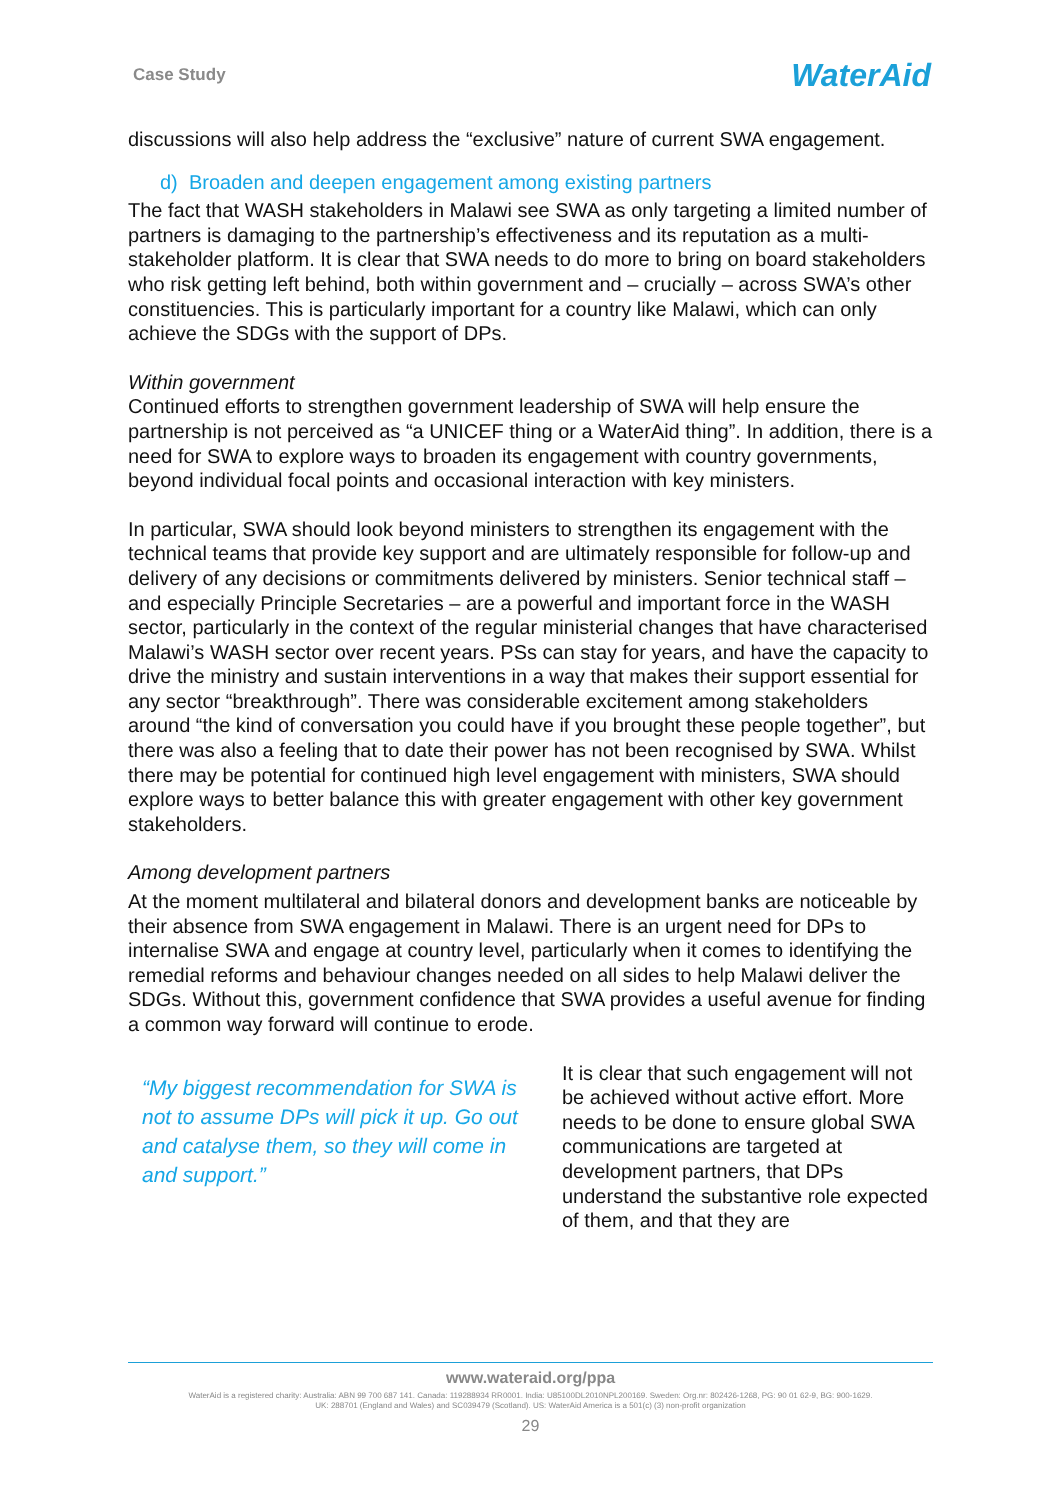Case Study WaterAid
discussions will also help address the “exclusive” nature of current SWA engagement.
d) Broaden and deepen engagement among existing partners
The fact that WASH stakeholders in Malawi see SWA as only targeting a limited number of partners is damaging to the partnership’s effectiveness and its reputation as a multi-stakeholder platform. It is clear that SWA needs to do more to bring on board stakeholders who risk getting left behind, both within government and – crucially – across SWA’s other constituencies. This is particularly important for a country like Malawi, which can only achieve the SDGs with the support of DPs.
Within government
Continued efforts to strengthen government leadership of SWA will help ensure the partnership is not perceived as “a UNICEF thing or a WaterAid thing”. In addition, there is a need for SWA to explore ways to broaden its engagement with country governments, beyond individual focal points and occasional interaction with key ministers.
In particular, SWA should look beyond ministers to strengthen its engagement with the technical teams that provide key support and are ultimately responsible for follow-up and delivery of any decisions or commitments delivered by ministers. Senior technical staff – and especially Principle Secretaries – are a powerful and important force in the WASH sector, particularly in the context of the regular ministerial changes that have characterised Malawi’s WASH sector over recent years. PSs can stay for years, and have the capacity to drive the ministry and sustain interventions in a way that makes their support essential for any sector “breakthrough”. There was considerable excitement among stakeholders around “the kind of conversation you could have if you brought these people together”, but there was also a feeling that to date their power has not been recognised by SWA. Whilst there may be potential for continued high level engagement with ministers, SWA should explore ways to better balance this with greater engagement with other key government stakeholders.
Among development partners
At the moment multilateral and bilateral donors and development banks are noticeable by their absence from SWA engagement in Malawi. There is an urgent need for DPs to internalise SWA and engage at country level, particularly when it comes to identifying the remedial reforms and behaviour changes needed on all sides to help Malawi deliver the SDGs. Without this, government confidence that SWA provides a useful avenue for finding a common way forward will continue to erode.
“My biggest recommendation for SWA is not to assume DPs will pick it up. Go out and catalyse them, so they will come in and support.”
It is clear that such engagement will not be achieved without active effort. More needs to be done to ensure global SWA communications are targeted at development partners, that DPs understand the substantive role expected of them, and that they are
www.wateraid.org/ppa
WaterAid is a registered charity: Australia: ABN 99 700 687 141. Canada: 119288934 RR0001. India: U85100DL2010NPL200169. Sweden: Org.nr: 802426-1268, PG: 90 01 62-9, BG: 900-1629.
UK: 288701 (England and Wales) and SC039479 (Scotland). US: WaterAid America is a 501(c) (3) non-profit organization
29